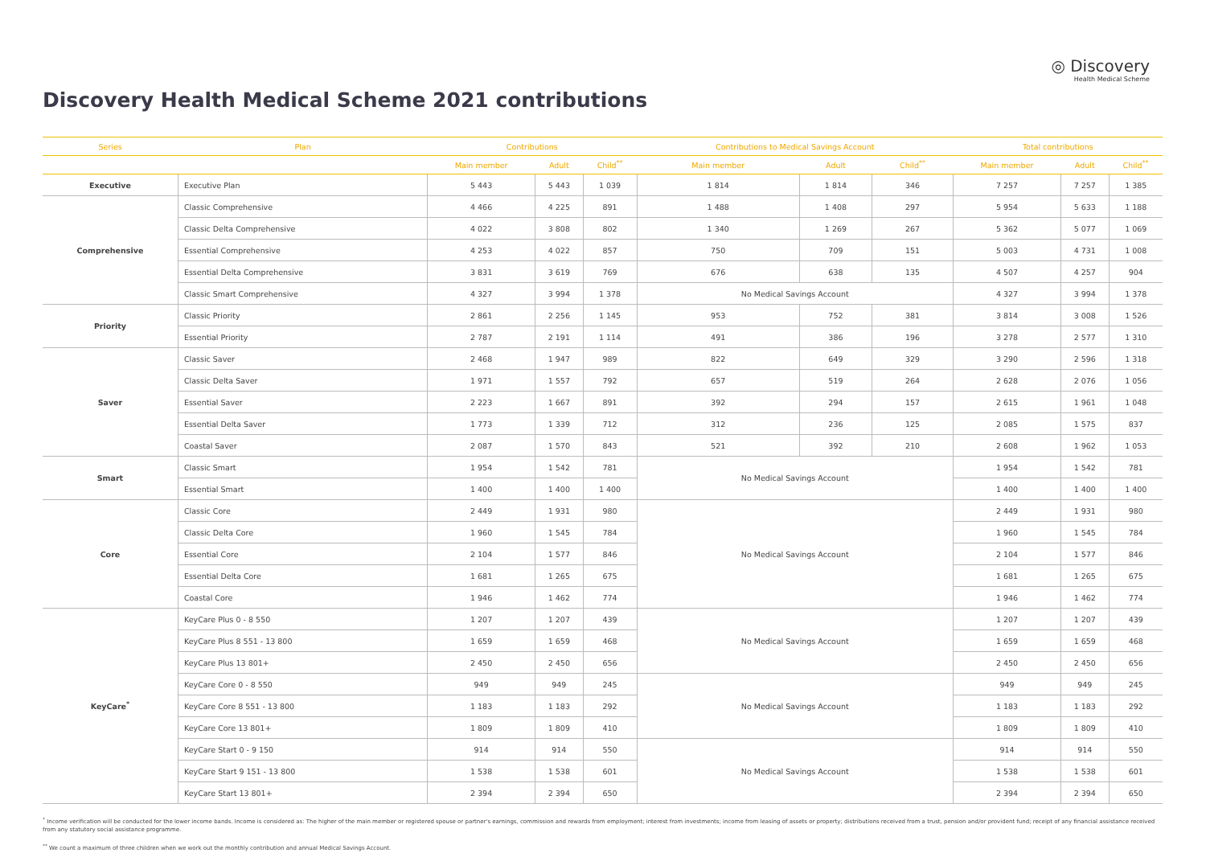◎ Discovery
Health Medical Scheme
Discovery Health Medical Scheme 2021 contributions
| Series | Plan | Contributions | | | Contributions to Medical Savings Account | | | Total contributions | | |
| --- | --- | --- | --- | --- | --- | --- | --- | --- | --- | --- |
| | | Main member | Adult | Child<sup>**</sup> | Main member | Adult | Child<sup>**</sup> | Main member | Adult | Child<sup>**</sup> |
| Executive | Executive Plan | 5 443 | 5 443 | 1 039 | 1 814 | 1 814 | 346 | 7 257 | 7 257 | 1 385 |
| Comprehensive | Classic Comprehensive | 4 466 | 4 225 | 891 | 1 488 | 1 408 | 297 | 5 954 | 5 633 | 1 188 |
| | Classic Delta Comprehensive | 4 022 | 3 808 | 802 | 1 340 | 1 269 | 267 | 5 362 | 5 077 | 1 069 |
| | Essential Comprehensive | 4 253 | 4 022 | 857 | 750 | 709 | 151 | 5 003 | 4 731 | 1 008 |
| | Essential Delta Comprehensive | 3 831 | 3 619 | 769 | 676 | 638 | 135 | 4 507 | 4 257 | 904 |
| | Classic Smart Comprehensive | 4 327 | 3 994 | 1 378 | No Medical Savings Account | | | 4 327 | 3 994 | 1 378 |
| Priority | Classic Priority | 2 861 | 2 256 | 1 145 | 953 | 752 | 381 | 3 814 | 3 008 | 1 526 |
| | Essential Priority | 2 787 | 2 191 | 1 114 | 491 | 386 | 196 | 3 278 | 2 577 | 1 310 |
| Saver | Classic Saver | 2 468 | 1 947 | 989 | 822 | 649 | 329 | 3 290 | 2 596 | 1 318 |
| | Classic Delta Saver | 1 971 | 1 557 | 792 | 657 | 519 | 264 | 2 628 | 2 076 | 1 056 |
| | Essential Saver | 2 223 | 1 667 | 891 | 392 | 294 | 157 | 2 615 | 1 961 | 1 048 |
| | Essential Delta Saver | 1 773 | 1 339 | 712 | 312 | 236 | 125 | 2 085 | 1 575 | 837 |
| | Coastal Saver | 2 087 | 1 570 | 843 | 521 | 392 | 210 | 2 608 | 1 962 | 1 053 |
| Smart | Classic Smart | 1 954 | 1 542 | 781 | No Medical Savings Account | | | 1 954 | 1 542 | 781 |
| | Essential Smart | 1 400 | 1 400 | 1 400 | | | | 1 400 | 1 400 | 1 400 |
| Core | Classic Core | 2 449 | 1 931 | 980 | No Medical Savings Account | | | 2 449 | 1 931 | 980 |
| | Classic Delta Core | 1 960 | 1 545 | 784 | | | | 1 960 | 1 545 | 784 |
| | Essential Core | 2 104 | 1 577 | 846 | | | | 2 104 | 1 577 | 846 |
| | Essential Delta Core | 1 681 | 1 265 | 675 | | | | 1 681 | 1 265 | 675 |
| | Coastal Core | 1 946 | 1 462 | 774 | | | | 1 946 | 1 462 | 774 |
| KeyCare<sup>*</sup> | KeyCare Plus 0 - 8 550 | 1 207 | 1 207 | 439 | No Medical Savings Account | | | 1 207 | 1 207 | 439 |
| | KeyCare Plus 8 551 - 13 800 | 1 659 | 1 659 | 468 | | | | 1 659 | 1 659 | 468 |
| | KeyCare Plus 13 801+ | 2 450 | 2 450 | 656 | | | | 2 450 | 2 450 | 656 |
| | KeyCare Core 0 - 8 550 | 949 | 949 | 245 | No Medical Savings Account | | | 949 | 949 | 245 |
| | KeyCare Core 8 551 - 13 800 | 1 183 | 1 183 | 292 | | | | 1 183 | 1 183 | 292 |
| | KeyCare Core 13 801+ | 1 809 | 1 809 | 410 | | | | 1 809 | 1 809 | 410 |
| | KeyCare Start 0 - 9 150 | 914 | 914 | 550 | No Medical Savings Account | | | 914 | 914 | 550 |
| | KeyCare Start 9 151 - 13 800 | 1 538 | 1 538 | 601 | | | | 1 538 | 1 538 | 601 |
| | KeyCare Start 13 801+ | 2 394 | 2 394 | 650 | | | | 2 394 | 2 394 | 650 |
<sup>*</sup> Income verification will be conducted for the lower income bands. Income is considered as: The higher of the main member or registered spouse or partner's earnings, commission and rewards from employment; interest from investments; income from leasing of assets or property; distributions received from a trust, pension and/or provident fund; receipt of any financial assistance received from any statutory social assistance programme.
<sup>**</sup> We count a maximum of three children when we work out the monthly contribution and annual Medical Savings Account.